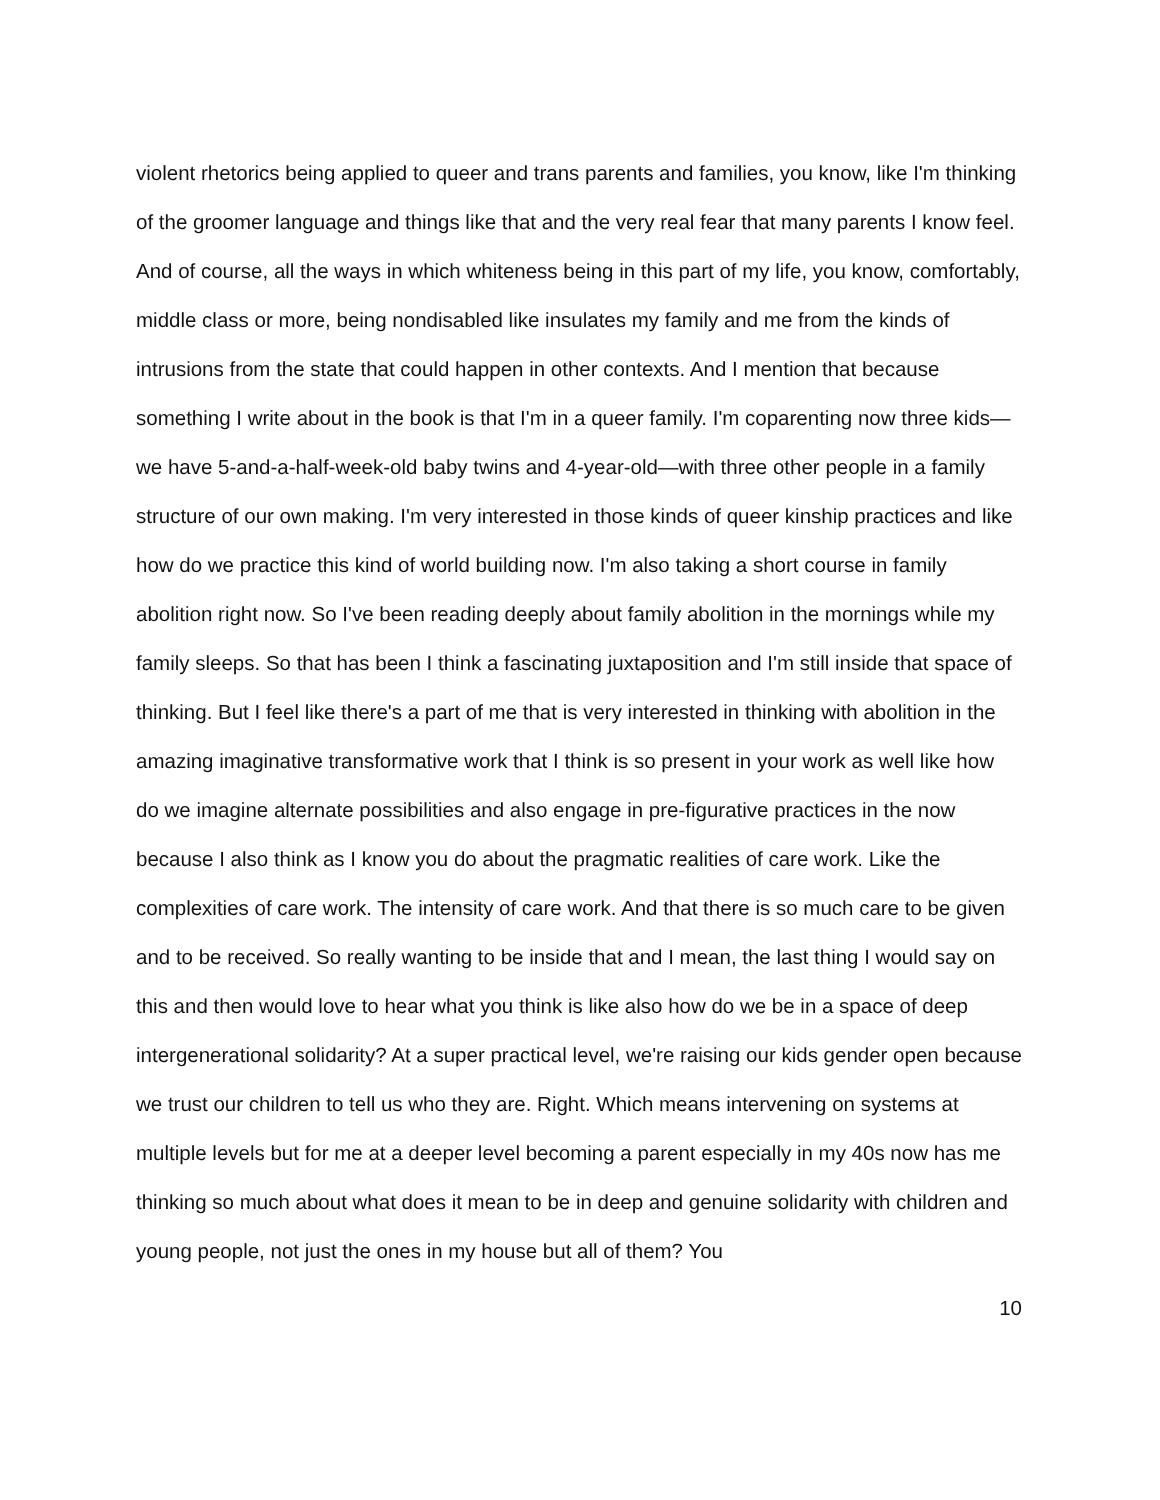violent rhetorics being applied to queer and trans parents and families, you know, like I'm thinking of the groomer language and things like that and the very real fear that many parents I know feel. And of course, all the ways in which whiteness being in this part of my life, you know, comfortably, middle class or more, being nondisabled like insulates my family and me from the kinds of intrusions from the state that could happen in other contexts. And I mention that because something I write about in the book is that I'm in a queer family. I'm coparenting now three kids—we have 5-and-a-half-week-old baby twins and 4-year-old—with three other people in a family structure of our own making. I'm very interested in those kinds of queer kinship practices and like how do we practice this kind of world building now. I'm also taking a short course in family abolition right now. So I've been reading deeply about family abolition in the mornings while my family sleeps. So that has been I think a fascinating juxtaposition and I'm still inside that space of thinking. But I feel like there's a part of me that is very interested in thinking with abolition in the amazing imaginative transformative work that I think is so present in your work as well like how do we imagine alternate possibilities and also engage in pre-figurative practices in the now because I also think as I know you do about the pragmatic realities of care work. Like the complexities of care work. The intensity of care work. And that there is so much care to be given and to be received. So really wanting to be inside that and I mean, the last thing I would say on this and then would love to hear what you think is like also how do we be in a space of deep intergenerational solidarity? At a super practical level, we're raising our kids gender open because we trust our children to tell us who they are. Right. Which means intervening on systems at multiple levels but for me at a deeper level becoming a parent especially in my 40s now has me thinking so much about what does it mean to be in deep and genuine solidarity with children and young people, not just the ones in my house but all of them? You
10